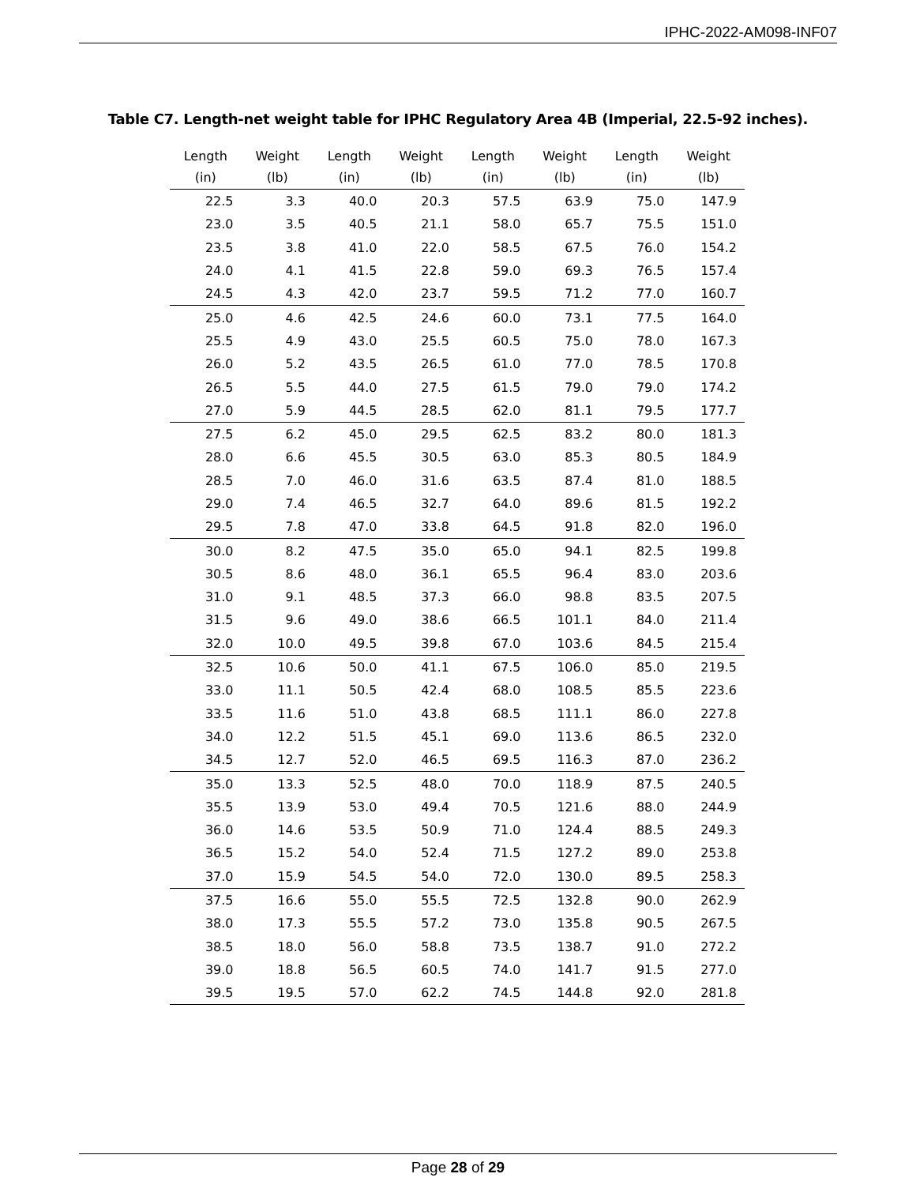IPHC-2022-AM098-INF07
Table C7. Length-net weight table for IPHC Regulatory Area 4B (Imperial, 22.5-92 inches).
| Length (in) | Weight (lb) | Length (in) | Weight (lb) | Length (in) | Weight (lb) | Length (in) | Weight (lb) |
| --- | --- | --- | --- | --- | --- | --- | --- |
| 22.5 | 3.3 | 40.0 | 20.3 | 57.5 | 63.9 | 75.0 | 147.9 |
| 23.0 | 3.5 | 40.5 | 21.1 | 58.0 | 65.7 | 75.5 | 151.0 |
| 23.5 | 3.8 | 41.0 | 22.0 | 58.5 | 67.5 | 76.0 | 154.2 |
| 24.0 | 4.1 | 41.5 | 22.8 | 59.0 | 69.3 | 76.5 | 157.4 |
| 24.5 | 4.3 | 42.0 | 23.7 | 59.5 | 71.2 | 77.0 | 160.7 |
| 25.0 | 4.6 | 42.5 | 24.6 | 60.0 | 73.1 | 77.5 | 164.0 |
| 25.5 | 4.9 | 43.0 | 25.5 | 60.5 | 75.0 | 78.0 | 167.3 |
| 26.0 | 5.2 | 43.5 | 26.5 | 61.0 | 77.0 | 78.5 | 170.8 |
| 26.5 | 5.5 | 44.0 | 27.5 | 61.5 | 79.0 | 79.0 | 174.2 |
| 27.0 | 5.9 | 44.5 | 28.5 | 62.0 | 81.1 | 79.5 | 177.7 |
| 27.5 | 6.2 | 45.0 | 29.5 | 62.5 | 83.2 | 80.0 | 181.3 |
| 28.0 | 6.6 | 45.5 | 30.5 | 63.0 | 85.3 | 80.5 | 184.9 |
| 28.5 | 7.0 | 46.0 | 31.6 | 63.5 | 87.4 | 81.0 | 188.5 |
| 29.0 | 7.4 | 46.5 | 32.7 | 64.0 | 89.6 | 81.5 | 192.2 |
| 29.5 | 7.8 | 47.0 | 33.8 | 64.5 | 91.8 | 82.0 | 196.0 |
| 30.0 | 8.2 | 47.5 | 35.0 | 65.0 | 94.1 | 82.5 | 199.8 |
| 30.5 | 8.6 | 48.0 | 36.1 | 65.5 | 96.4 | 83.0 | 203.6 |
| 31.0 | 9.1 | 48.5 | 37.3 | 66.0 | 98.8 | 83.5 | 207.5 |
| 31.5 | 9.6 | 49.0 | 38.6 | 66.5 | 101.1 | 84.0 | 211.4 |
| 32.0 | 10.0 | 49.5 | 39.8 | 67.0 | 103.6 | 84.5 | 215.4 |
| 32.5 | 10.6 | 50.0 | 41.1 | 67.5 | 106.0 | 85.0 | 219.5 |
| 33.0 | 11.1 | 50.5 | 42.4 | 68.0 | 108.5 | 85.5 | 223.6 |
| 33.5 | 11.6 | 51.0 | 43.8 | 68.5 | 111.1 | 86.0 | 227.8 |
| 34.0 | 12.2 | 51.5 | 45.1 | 69.0 | 113.6 | 86.5 | 232.0 |
| 34.5 | 12.7 | 52.0 | 46.5 | 69.5 | 116.3 | 87.0 | 236.2 |
| 35.0 | 13.3 | 52.5 | 48.0 | 70.0 | 118.9 | 87.5 | 240.5 |
| 35.5 | 13.9 | 53.0 | 49.4 | 70.5 | 121.6 | 88.0 | 244.9 |
| 36.0 | 14.6 | 53.5 | 50.9 | 71.0 | 124.4 | 88.5 | 249.3 |
| 36.5 | 15.2 | 54.0 | 52.4 | 71.5 | 127.2 | 89.0 | 253.8 |
| 37.0 | 15.9 | 54.5 | 54.0 | 72.0 | 130.0 | 89.5 | 258.3 |
| 37.5 | 16.6 | 55.0 | 55.5 | 72.5 | 132.8 | 90.0 | 262.9 |
| 38.0 | 17.3 | 55.5 | 57.2 | 73.0 | 135.8 | 90.5 | 267.5 |
| 38.5 | 18.0 | 56.0 | 58.8 | 73.5 | 138.7 | 91.0 | 272.2 |
| 39.0 | 18.8 | 56.5 | 60.5 | 74.0 | 141.7 | 91.5 | 277.0 |
| 39.5 | 19.5 | 57.0 | 62.2 | 74.5 | 144.8 | 92.0 | 281.8 |
Page 28 of 29